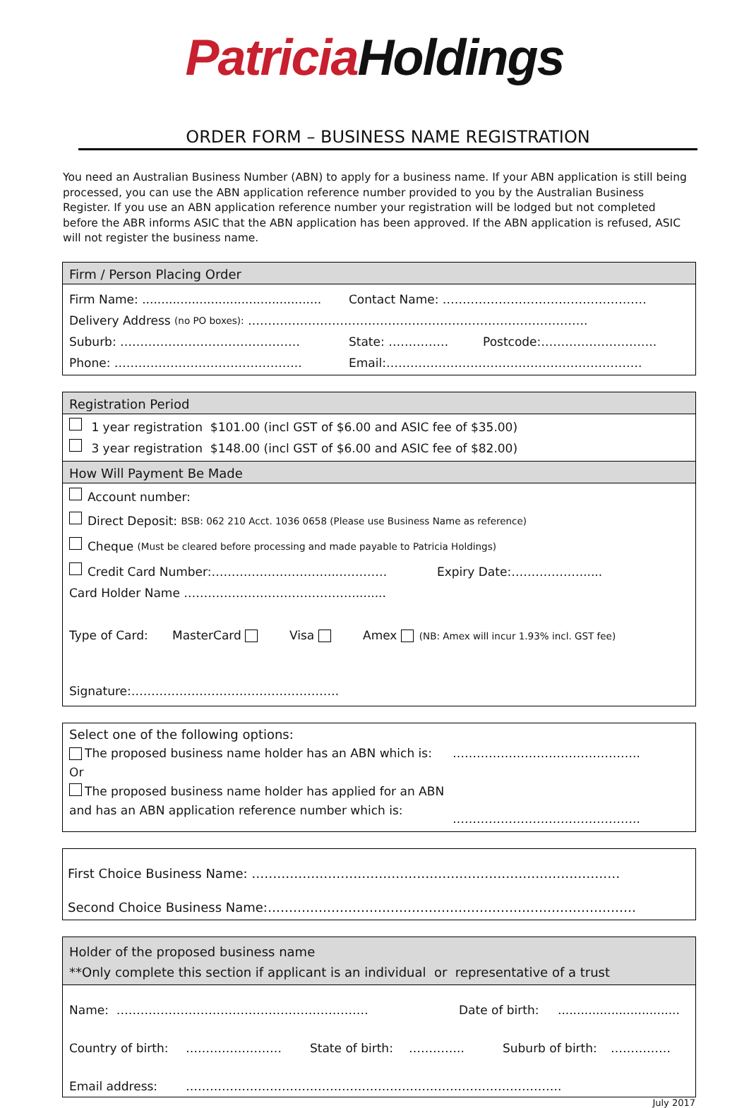Patricia Holdings
ORDER FORM – BUSINESS NAME REGISTRATION
You need an Australian Business Number (ABN) to apply for a business name. If your ABN application is still being processed, you can use the ABN application reference number provided to you by the Australian Business Register. If you use an ABN application reference number your registration will be lodged but not completed before the ABR informs ASIC that the ABN application has been approved. If the ABN application is refused, ASIC will not register the business name.
Firm / Person Placing Order
Firm Name: ............................................... Contact Name: ……………………………………………
Delivery Address (no PO boxes): ………………………………………………………………………….
Suburb: ……………………………………… State: …………… Postcode:………………………..
Phone: ……………………………………….. Email:……………………………………………………….
Registration Period
1 year registration $101.00 (incl GST of $6.00 and ASIC fee of $35.00)
3 year registration $148.00 (incl GST of $6.00 and ASIC fee of $82.00)
How Will Payment Be Made
Account number:
Direct Deposit: BSB: 062 210 Acct. 1036 0658 (Please use Business Name as reference)
Cheque (Must be cleared before processing and made payable to Patricia Holdings)
Credit Card Number:…………………………..………… Expiry Date:……………….....
Card Holder Name …………………………………….........
Type of Card: MasterCard Visa Amex (NB: Amex will incur 1.93% incl. GST fee)
Signature:…………………………………………….
Select one of the following options:
The proposed business name holder has an ABN which is: ………………………………………..
Or
The proposed business name holder has applied for an ABN
and has an ABN application reference number which is: ………………………………………..
First Choice Business Name: ……………………………………………………………………………
Second Choice Business Name:……………………………………………………………………………
Holder of the proposed business name
**Only complete this section if applicant is an individual or representative of a trust
Name: ……………………………………………………… Date of birth:................................
Country of birth: …………………… State of birth: ………….. Suburb of birth: ……………
Email address: ………………………………………………………………………………….
July 2017